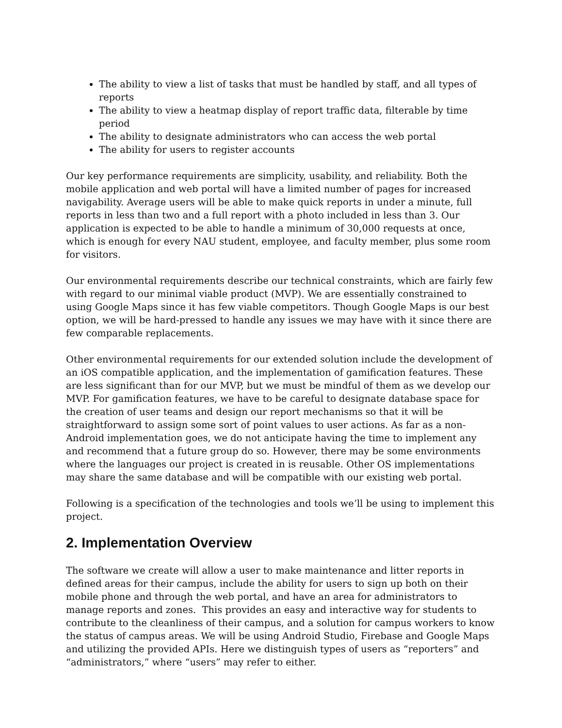The ability to view a list of tasks that must be handled by staff, and all types of reports
The ability to view a heatmap display of report traffic data, filterable by time period
The ability to designate administrators who can access the web portal
The ability for users to register accounts
Our key performance requirements are simplicity, usability, and reliability. Both the mobile application and web portal will have a limited number of pages for increased navigability. Average users will be able to make quick reports in under a minute, full reports in less than two and a full report with a photo included in less than 3. Our application is expected to be able to handle a minimum of 30,000 requests at once, which is enough for every NAU student, employee, and faculty member, plus some room for visitors.
Our environmental requirements describe our technical constraints, which are fairly few with regard to our minimal viable product (MVP). We are essentially constrained to using Google Maps since it has few viable competitors. Though Google Maps is our best option, we will be hard-pressed to handle any issues we may have with it since there are few comparable replacements.
Other environmental requirements for our extended solution include the development of an iOS compatible application, and the implementation of gamification features. These are less significant than for our MVP, but we must be mindful of them as we develop our MVP. For gamification features, we have to be careful to designate database space for the creation of user teams and design our report mechanisms so that it will be straightforward to assign some sort of point values to user actions. As far as a non-Android implementation goes, we do not anticipate having the time to implement any and recommend that a future group do so. However, there may be some environments where the languages our project is created in is reusable. Other OS implementations may share the same database and will be compatible with our existing web portal.
Following is a specification of the technologies and tools we’ll be using to implement this project.
2. Implementation Overview
The software we create will allow a user to make maintenance and litter reports in defined areas for their campus, include the ability for users to sign up both on their mobile phone and through the web portal, and have an area for administrators to manage reports and zones. This provides an easy and interactive way for students to contribute to the cleanliness of their campus, and a solution for campus workers to know the status of campus areas. We will be using Android Studio, Firebase and Google Maps and utilizing the provided APIs. Here we distinguish types of users as “reporters” and “administrators,” where “users” may refer to either.